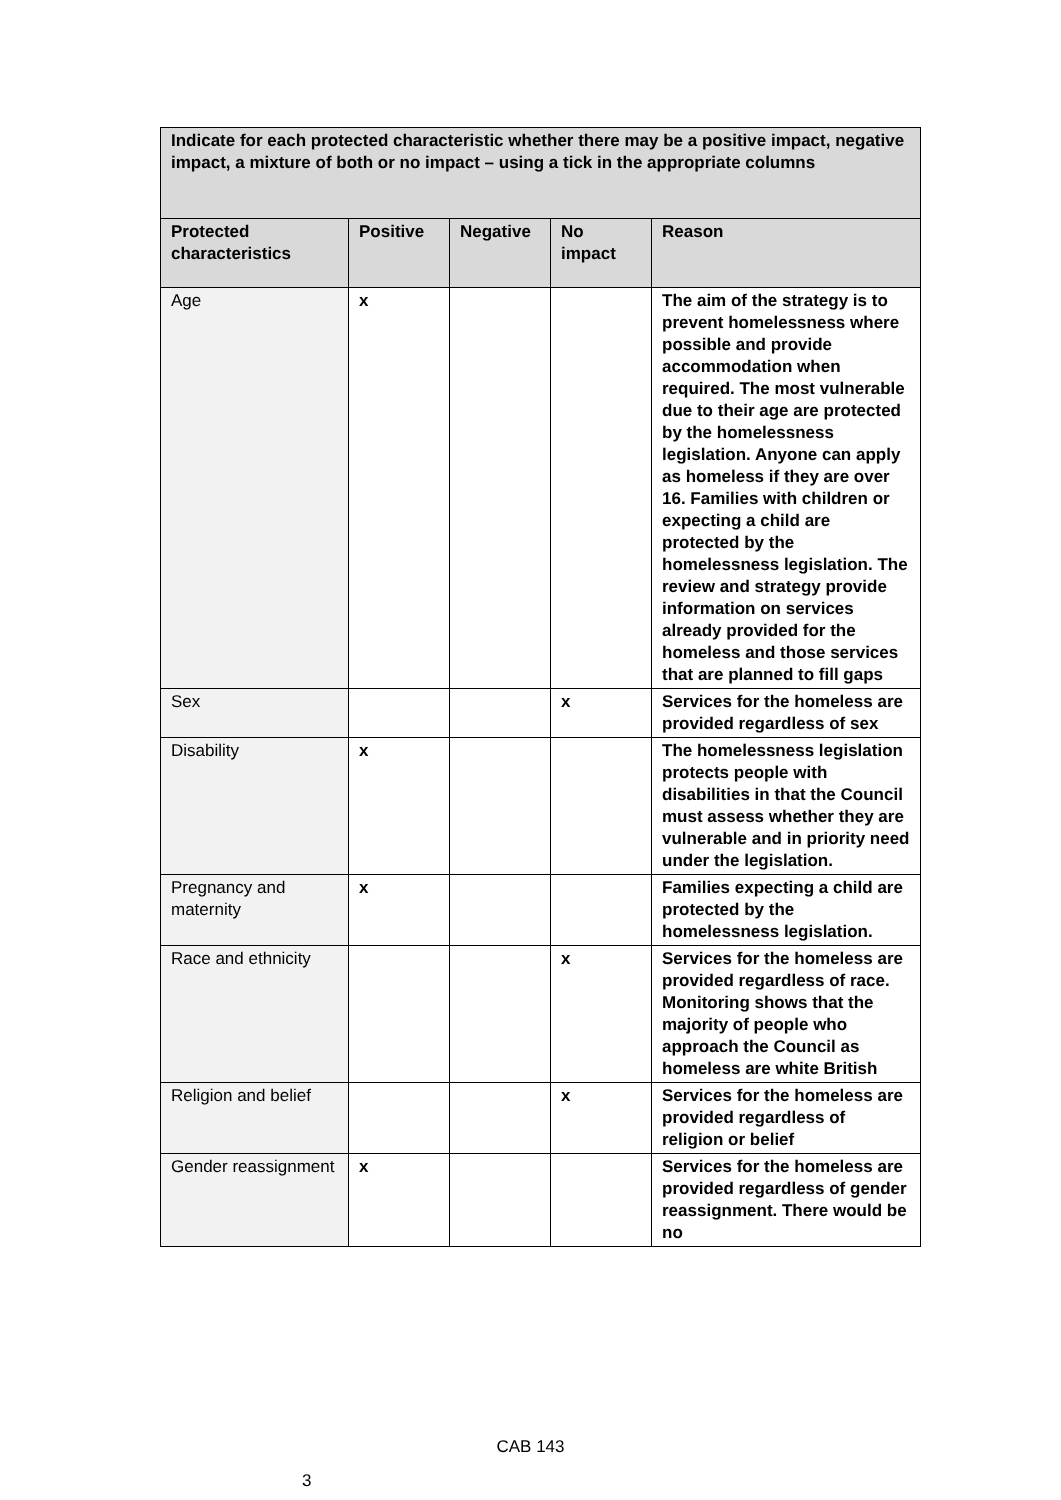| Indicate for each protected characteristic whether there may be a positive impact, negative impact, a mixture of both or no impact – using a tick in the appropriate columns | | | | |
| --- | --- | --- | --- | --- |
| Protected characteristics | Positive | Negative | No impact | Reason |
| Age | x | | | The aim of the strategy is to prevent homelessness where possible and provide accommodation when required. The most vulnerable due to their age are protected by the homelessness legislation. Anyone can apply as homeless if they are over 16. Families with children or expecting a child are protected by the homelessness legislation. The review and strategy provide information on services already provided for the homeless and those services that are planned to fill gaps |
| Sex | | | x | Services for the homeless are provided regardless of sex |
| Disability | x | | | The homelessness legislation protects people with disabilities in that the Council must assess whether they are vulnerable and in priority need under the legislation. |
| Pregnancy and maternity | x | | | Families expecting a child are protected by the homelessness legislation. |
| Race and ethnicity | | | x | Services for the homeless are provided regardless of race. Monitoring shows that the majority of people who approach the Council as homeless are white British |
| Religion and belief | | | x | Services for the homeless are provided regardless of religion or belief |
| Gender reassignment | x | | | Services for the homeless are provided regardless of gender reassignment. There would be no |
CAB 143
3